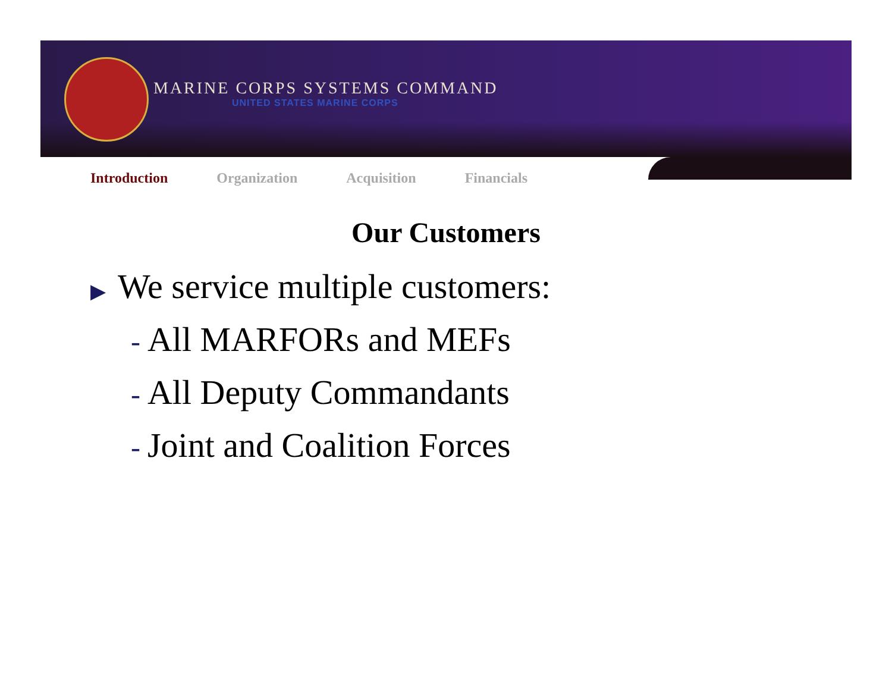MARINE CORPS SYSTEMS COMMAND
UNITED STATES MARINE CORPS
Introduction Organization Acquisition Financials
Our Customers
▶ We service multiple customers:
- All MARFORs and MEFs
- All Deputy Commandants
- Joint and Coalition Forces